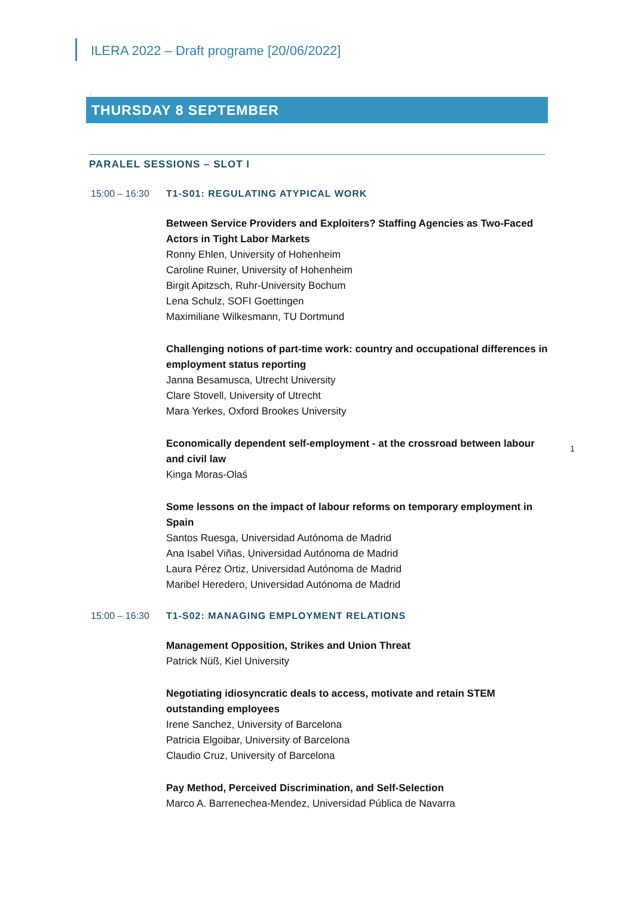ILERA 2022 – Draft programe [20/06/2022]
.
THURSDAY 8 SEPTEMBER
PARALEL SESSIONS – SLOT I
15:00 – 16:30 T1-S01: REGULATING ATYPICAL WORK
Between Service Providers and Exploiters? Staffing Agencies as Two-Faced Actors in Tight Labor Markets
Ronny Ehlen, University of Hohenheim
Caroline Ruiner, University of Hohenheim
Birgit Apitzsch, Ruhr-University Bochum
Lena Schulz, SOFI Goettingen
Maximiliane Wilkesmann, TU Dortmund
Challenging notions of part-time work: country and occupational differences in employment status reporting
Janna Besamusca, Utrecht University
Clare Stovell, University of Utrecht
Mara Yerkes, Oxford Brookes University
Economically dependent self-employment - at the crossroad between labour and civil law
Kinga Moras-Olaś
1
Some lessons on the impact of labour reforms on temporary employment in Spain
Santos Ruesga, Universidad Autónoma de Madrid
Ana Isabel Viñas, Universidad Autónoma de Madrid
Laura Pérez Ortiz, Universidad Autónoma de Madrid
Maribel Heredero, Universidad Autónoma de Madrid
15:00 – 16:30 T1-S02: MANAGING EMPLOYMENT RELATIONS
Management Opposition, Strikes and Union Threat
Patrick Nüß, Kiel University
Negotiating idiosyncratic deals to access, motivate and retain STEM outstanding employees
Irene Sanchez, University of Barcelona
Patricia Elgoibar, University of Barcelona
Claudio Cruz, University of Barcelona
Pay Method, Perceived Discrimination, and Self-Selection
Marco A. Barrenechea-Mendez, Universidad Pública de Navarra